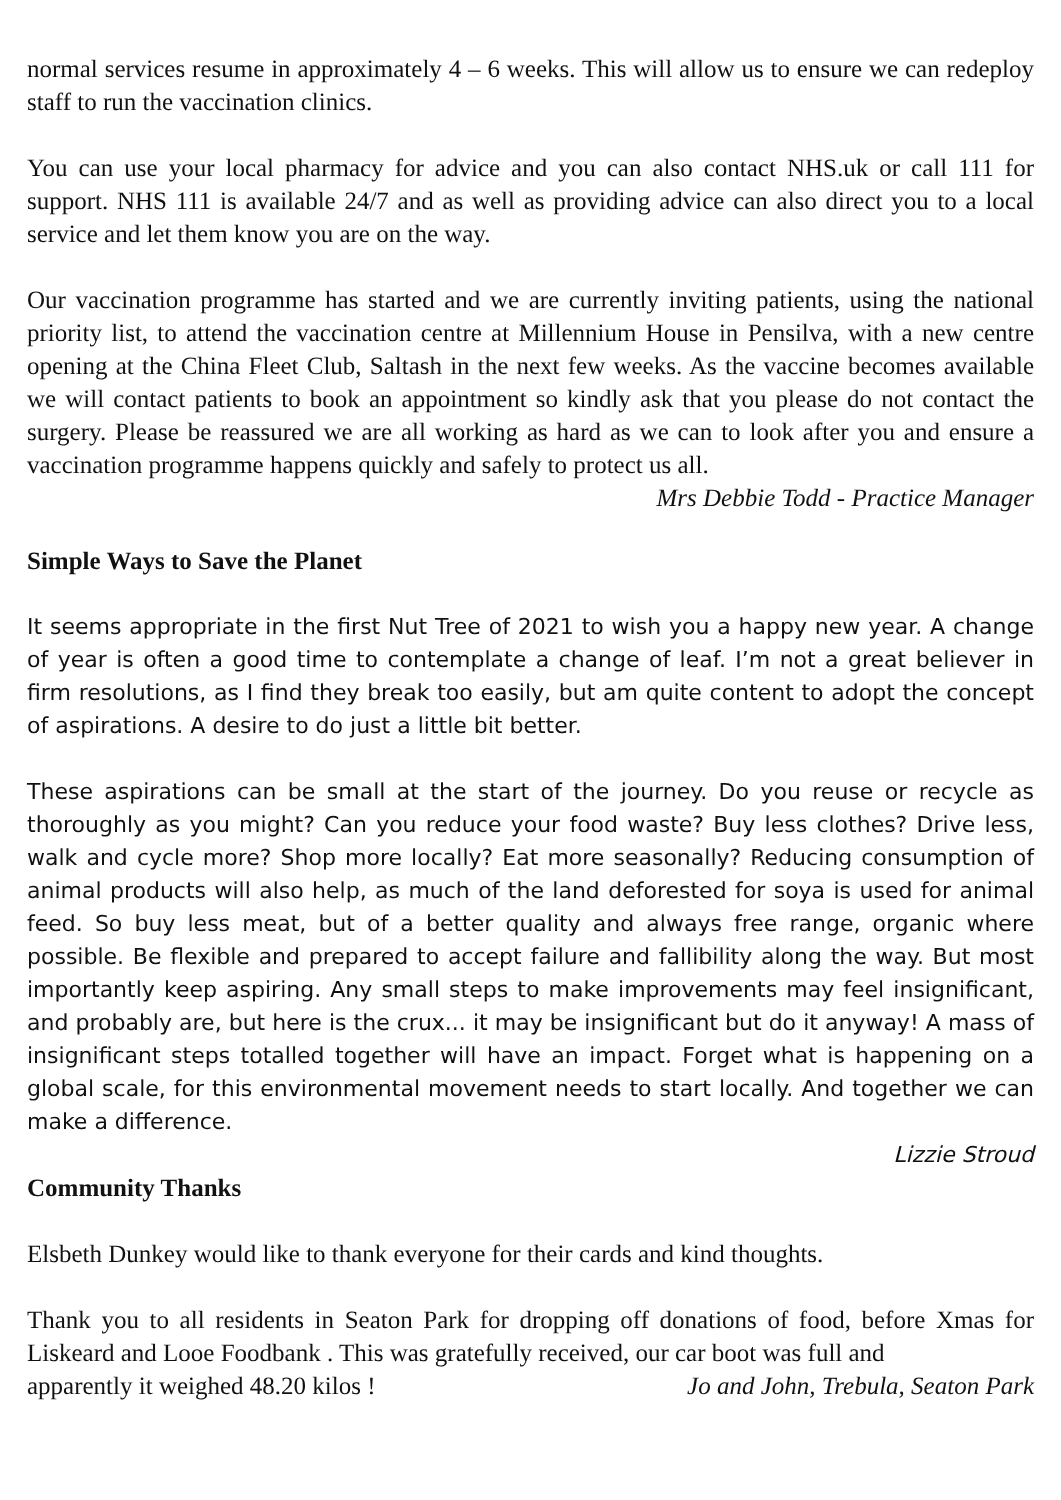normal services resume in approximately 4 – 6 weeks. This will allow us to ensure we can redeploy staff to run the vaccination clinics.
You can use your local pharmacy for advice and you can also contact NHS.uk or call 111 for support. NHS 111 is available 24/7 and as well as providing advice can also direct you to a local service and let them know you are on the way.
Our vaccination programme has started and we are currently inviting patients, using the national priority list, to attend the vaccination centre at Millennium House in Pensilva, with a new centre opening at the China Fleet Club, Saltash in the next few weeks. As the vaccine becomes available we will contact patients to book an appointment so kindly ask that you please do not contact the surgery. Please be reassured we are all working as hard as we can to look after you and ensure a vaccination programme happens quickly and safely to protect us all.
Mrs Debbie Todd - Practice Manager
Simple Ways to Save the Planet
It seems appropriate in the first Nut Tree of 2021 to wish you a happy new year. A change of year is often a good time to contemplate a change of leaf. I’m not a great believer in firm resolutions, as I find they break too easily, but am quite content to adopt the concept of aspirations. A desire to do just a little bit better.
These aspirations can be small at the start of the journey. Do you reuse or recycle as thoroughly as you might? Can you reduce your food waste? Buy less clothes? Drive less, walk and cycle more? Shop more locally? Eat more seasonally? Reducing consumption of animal products will also help, as much of the land deforested for soya is used for animal feed. So buy less meat, but of a better quality and always free range, organic where possible. Be flexible and prepared to accept failure and fallibility along the way. But most importantly keep aspiring. Any small steps to make improvements may feel insignificant, and probably are, but here is the crux... it may be insignificant but do it anyway! A mass of insignificant steps totalled together will have an impact. Forget what is happening on a global scale, for this environmental movement needs to start locally. And together we can make a difference.
Lizzie Stroud
Community Thanks
Elsbeth Dunkey would like to thank everyone for their cards and kind thoughts.
Thank you to all residents in Seaton Park for dropping off donations of food, before Xmas for Liskeard and Looe Foodbank . This was gratefully received, our car boot was full and
apparently it weighed 48.20 kilos ! Jo and John, Trebula, Seaton Park